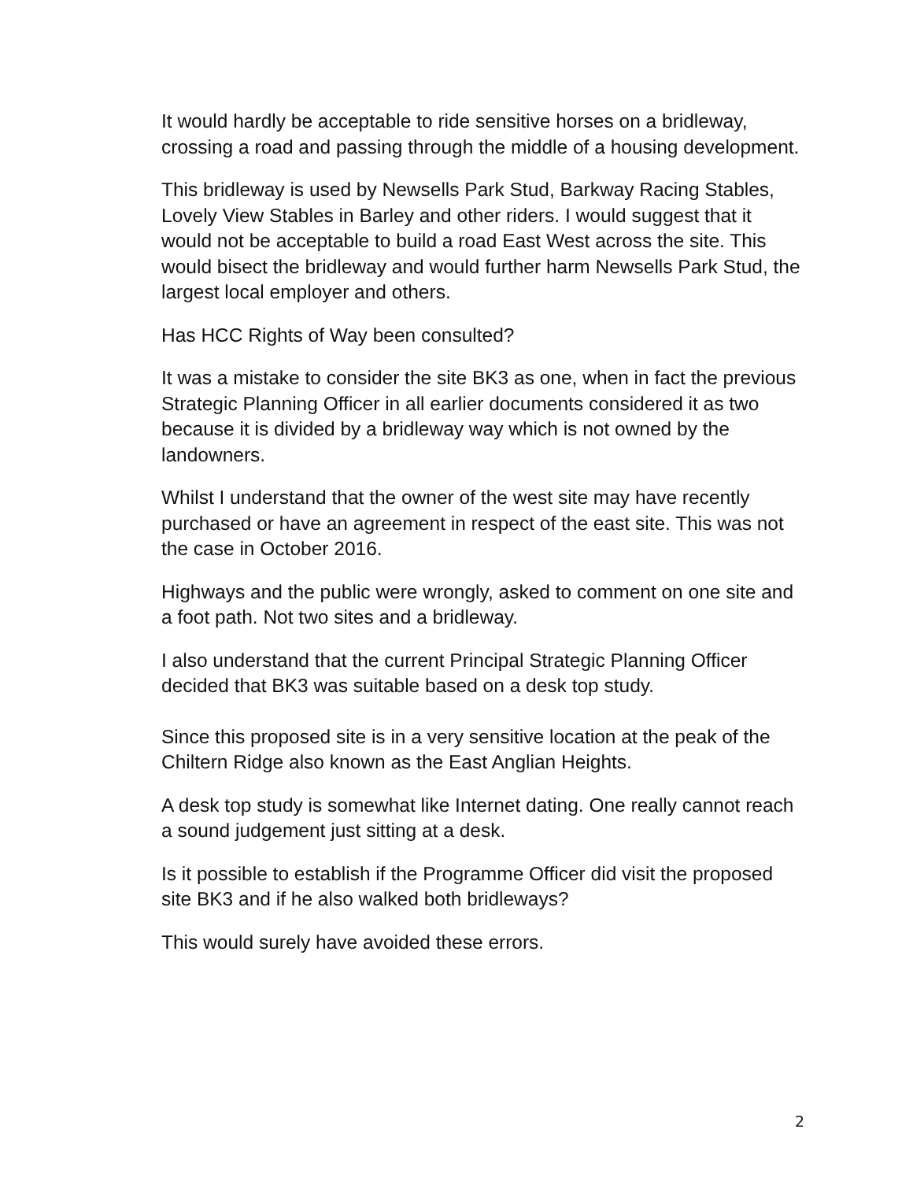It would hardly be acceptable to ride sensitive horses on a bridleway, crossing a road and passing through the middle of a housing development.
This bridleway is used by Newsells Park Stud, Barkway Racing Stables, Lovely View Stables in Barley and other riders. I would suggest that it would not be acceptable to build a road East West across the site. This would bisect the bridleway and would further harm Newsells Park Stud, the largest local employer and others.
Has HCC Rights of Way been consulted?
It was a mistake to consider the site BK3 as one, when in fact the previous Strategic Planning Officer in all earlier documents considered it as two because it is divided by a bridleway way which is not owned by the landowners.
Whilst I understand that the owner of the west site may have recently purchased or have an agreement in respect of the east site. This was not the case in October 2016.
Highways and the public were wrongly, asked to comment on one site and a foot path. Not two sites and a bridleway.
I also understand that the current Principal Strategic Planning Officer decided that BK3 was suitable based on a desk top study.
Since this proposed site is in a very sensitive location at the peak of the Chiltern Ridge also known as the East Anglian Heights.
A desk top study is somewhat like Internet dating. One really cannot reach a sound judgement just sitting at a desk.
Is it possible to establish if the Programme Officer did visit the proposed site BK3 and if he also walked both bridleways?
This would surely have avoided these errors.
2